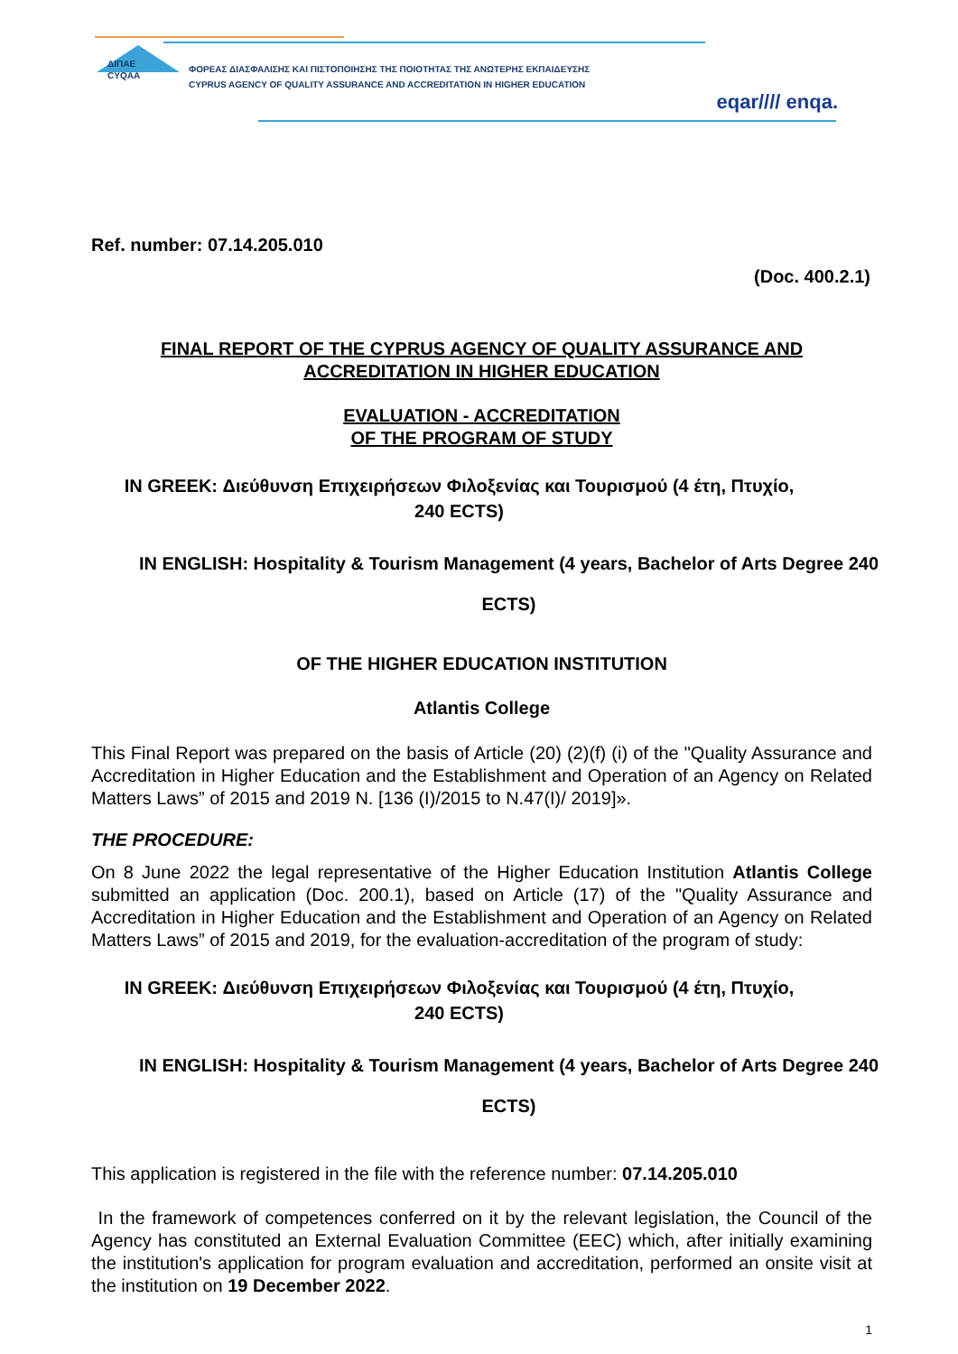ΔΙΠΑΕ
CYQAA
ΦΟΡΕΑΣ ΔΙΑΣΦΑΛΙΣΗΣ ΚΑΙ ΠΙΣΤΟΠΟΙΗΣΗΣ ΤΗΣ ΠΟΙΟΤΗΤΑΣ ΤΗΣ ΑΝΩΤΕΡΗΣ ΕΚΠΑΙΔΕΥΣΗΣ
CYPRUS AGENCY OF QUALITY ASSURANCE AND ACCREDITATION IN HIGHER EDUCATION
eqar//// enqa.
Ref. number: 07.14.205.010
(Doc. 400.2.1)
FINAL REPORT OF THE CYPRUS AGENCY OF QUALITY ASSURANCE AND
ACCREDITATION IN HIGHER EDUCATION
EVALUATION - ACCREDITATION
OF THE PROGRAM OF STUDY
IN GREEK: Διεύθυνση Επιχειρήσεων Φιλοξενίας και Τουρισμού (4 έτη, Πτυχίο,
240 ECTS)
IN ENGLISH: Hospitality & Tourism Management (4 years, Bachelor of Arts Degree 240
ECTS)
OF THE HIGHER EDUCATION INSTITUTION
Atlantis College
This Final Report was prepared on the basis of Article (20) (2)(f) (i) of the "Quality Assurance and Accreditation in Higher Education and the Establishment and Operation of an Agency on Related Matters Laws” of 2015 and 2019 N. [136 (I)/2015 to N.47(I)/ 2019]».
THE PROCEDURE:
On 8 June 2022 the legal representative of the Higher Education Institution Atlantis College submitted an application (Doc. 200.1), based on Article (17) of the "Quality Assurance and Accreditation in Higher Education and the Establishment and Operation of an Agency on Related Matters Laws” of 2015 and 2019, for the evaluation-accreditation of the program of study:
IN GREEK: Διεύθυνση Επιχειρήσεων Φιλοξενίας και Τουρισμού (4 έτη, Πτυχίο,
240 ECTS)
IN ENGLISH: Hospitality & Tourism Management (4 years, Bachelor of Arts Degree 240
ECTS)
This application is registered in the file with the reference number: 07.14.205.010
In the framework of competences conferred on it by the relevant legislation, the Council of the Agency has constituted an External Evaluation Committee (EEC) which, after initially examining the institution's application for program evaluation and accreditation, performed an onsite visit at the institution on 19 December 2022.
1